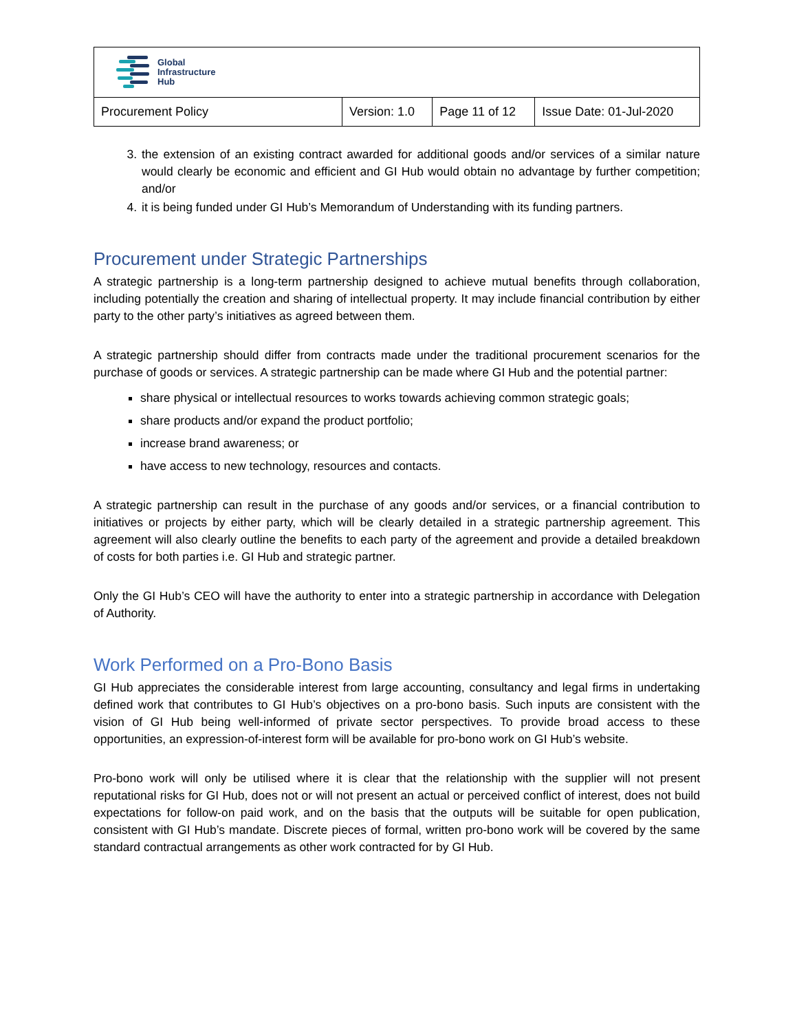| Global Infrastructure Hub | | | |
| Procurement Policy | Version: 1.0 | Page 11 of 12 | Issue Date: 01-Jul-2020 |
3. the extension of an existing contract awarded for additional goods and/or services of a similar nature would clearly be economic and efficient and GI Hub would obtain no advantage by further competition; and/or
4. it is being funded under GI Hub’s Memorandum of Understanding with its funding partners.
Procurement under Strategic Partnerships
A strategic partnership is a long-term partnership designed to achieve mutual benefits through collaboration, including potentially the creation and sharing of intellectual property. It may include financial contribution by either party to the other party’s initiatives as agreed between them.
A strategic partnership should differ from contracts made under the traditional procurement scenarios for the purchase of goods or services. A strategic partnership can be made where GI Hub and the potential partner:
share physical or intellectual resources to works towards achieving common strategic goals;
share products and/or expand the product portfolio;
increase brand awareness; or
have access to new technology, resources and contacts.
A strategic partnership can result in the purchase of any goods and/or services, or a financial contribution to initiatives or projects by either party, which will be clearly detailed in a strategic partnership agreement. This agreement will also clearly outline the benefits to each party of the agreement and provide a detailed breakdown of costs for both parties i.e. GI Hub and strategic partner.
Only the GI Hub’s CEO will have the authority to enter into a strategic partnership in accordance with Delegation of Authority.
Work Performed on a Pro-Bono Basis
GI Hub appreciates the considerable interest from large accounting, consultancy and legal firms in undertaking defined work that contributes to GI Hub’s objectives on a pro-bono basis. Such inputs are consistent with the vision of GI Hub being well-informed of private sector perspectives. To provide broad access to these opportunities, an expression-of-interest form will be available for pro-bono work on GI Hub’s website.
Pro-bono work will only be utilised where it is clear that the relationship with the supplier will not present reputational risks for GI Hub, does not or will not present an actual or perceived conflict of interest, does not build expectations for follow-on paid work, and on the basis that the outputs will be suitable for open publication, consistent with GI Hub’s mandate. Discrete pieces of formal, written pro-bono work will be covered by the same standard contractual arrangements as other work contracted for by GI Hub.